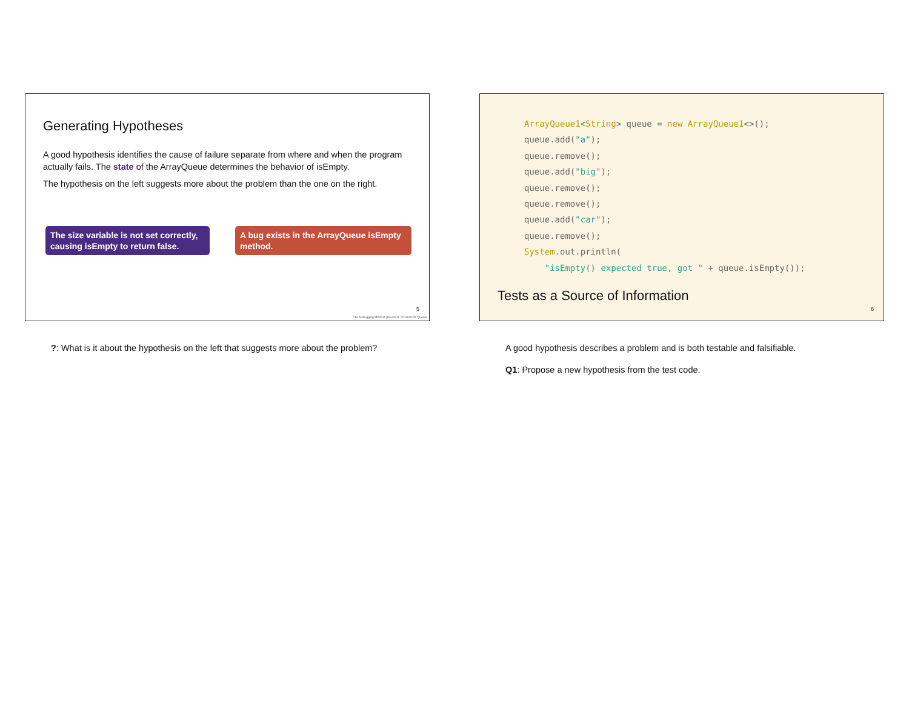Generating Hypotheses
A good hypothesis identifies the cause of failure separate from where and when the program actually fails. The state of the ArrayQueue determines the behavior of isEmpty.
The hypothesis on the left suggests more about the problem than the one on the right.
The size variable is not set correctly, causing isEmpty to return false.
A bug exists in the ArrayQueue isEmpty method.
5
The Debugging Mindset (Devon H. O'Dell/ACM Queue)
?: What is it about the hypothesis on the left that suggests more about the problem?
ArrayQueue1<String> queue = new ArrayQueue1<>();
queue.add("a");
queue.remove();
queue.add("big");
queue.remove();
queue.remove();
queue.add("car");
queue.remove();
System.out.println(
    "isEmpty() expected true, got " + queue.isEmpty());
Tests as a Source of Information
6
A good hypothesis describes a problem and is both testable and falsifiable.
Q1: Propose a new hypothesis from the test code.